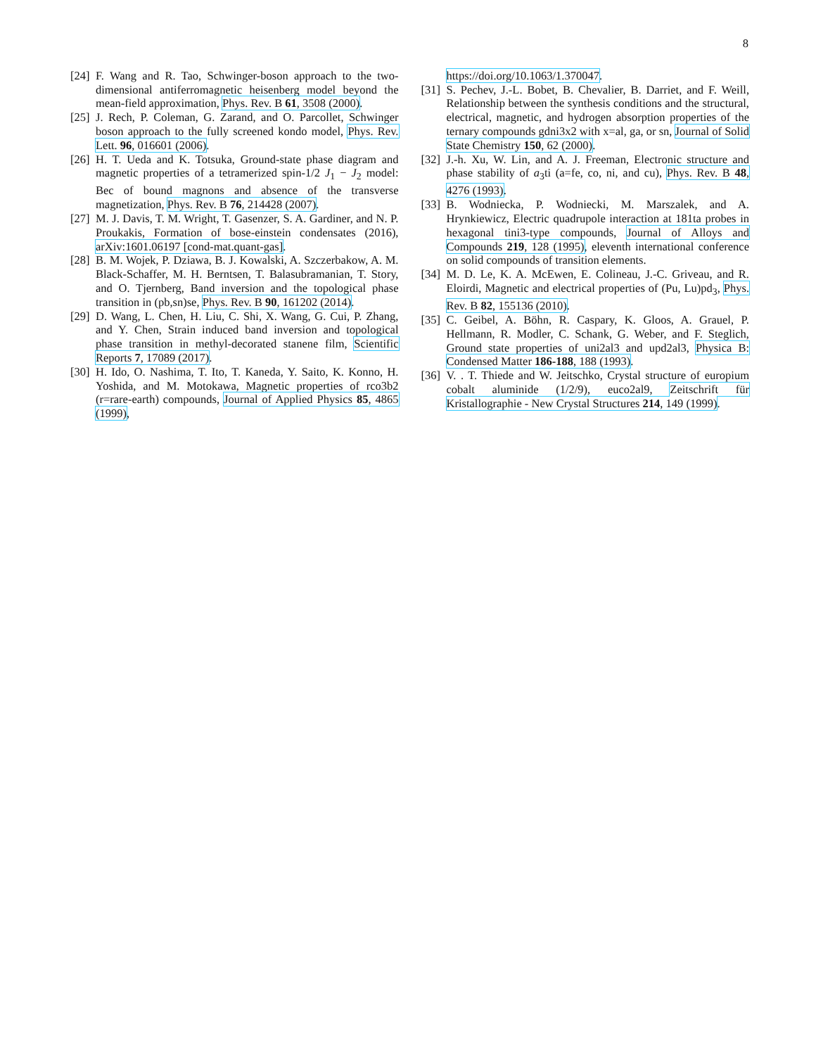8
[24] F. Wang and R. Tao, Schwinger-boson approach to the two-dimensional antiferromagnetic heisenberg model beyond the mean-field approximation, Phys. Rev. B 61, 3508 (2000).
[25] J. Rech, P. Coleman, G. Zarand, and O. Parcollet, Schwinger boson approach to the fully screened kondo model, Phys. Rev. Lett. 96, 016601 (2006).
[26] H. T. Ueda and K. Totsuka, Ground-state phase diagram and magnetic properties of a tetramerized spin-1/2 J<sub>1</sub> − J<sub>2</sub> model: Bec of bound magnons and absence of the transverse magnetization, Phys. Rev. B 76, 214428 (2007).
[27] M. J. Davis, T. M. Wright, T. Gasenzer, S. A. Gardiner, and N. P. Proukakis, Formation of bose-einstein condensates (2016), arXiv:1601.06197 [cond-mat.quant-gas].
[28] B. M. Wojek, P. Dziawa, B. J. Kowalski, A. Szczerbakow, A. M. Black-Schaffer, M. H. Berntsen, T. Balasubramanian, T. Story, and O. Tjernberg, Band inversion and the topological phase transition in (pb,sn)se, Phys. Rev. B 90, 161202 (2014).
[29] D. Wang, L. Chen, H. Liu, C. Shi, X. Wang, G. Cui, P. Zhang, and Y. Chen, Strain induced band inversion and topological phase transition in methyl-decorated stanene film, Scientific Reports 7, 17089 (2017).
[30] H. Ido, O. Nashima, T. Ito, T. Kaneda, Y. Saito, K. Konno, H. Yoshida, and M. Motokawa, Magnetic properties of rco3b2 (r=rare-earth) compounds, Journal of Applied Physics 85, 4865 (1999),
https://doi.org/10.1063/1.370047.
[31] S. Pechev, J.-L. Bobet, B. Chevalier, B. Darriet, and F. Weill, Relationship between the synthesis conditions and the structural, electrical, magnetic, and hydrogen absorption properties of the ternary compounds gdni3x2 with x=al, ga, or sn, Journal of Solid State Chemistry 150, 62 (2000).
[32] J.-h. Xu, W. Lin, and A. J. Freeman, Electronic structure and phase stability of a<sub>3</sub>ti (a=fe, co, ni, and cu), Phys. Rev. B 48, 4276 (1993).
[33] B. Wodniecka, P. Wodniecki, M. Marszalek, and A. Hrynkiewicz, Electric quadrupole interaction at 181ta probes in hexagonal tini3-type compounds, Journal of Alloys and Compounds 219, 128 (1995), eleventh international conference on solid compounds of transition elements.
[34] M. D. Le, K. A. McEwen, E. Colineau, J.-C. Griveau, and R. Eloirdi, Magnetic and electrical properties of (Pu, Lu)pd<sub>3</sub>, Phys. Rev. B 82, 155136 (2010).
[35] C. Geibel, A. Böhn, R. Caspary, K. Gloos, A. Grauel, P. Hellmann, R. Modler, C. Schank, G. Weber, and F. Steglich, Ground state properties of uni2al3 and upd2al3, Physica B: Condensed Matter 186-188, 188 (1993).
[36] V. . T. Thiede and W. Jeitschko, Crystal structure of europium cobalt aluminide (1/2/9), euco2al9, Zeitschrift für Kristallographie - New Crystal Structures 214, 149 (1999).